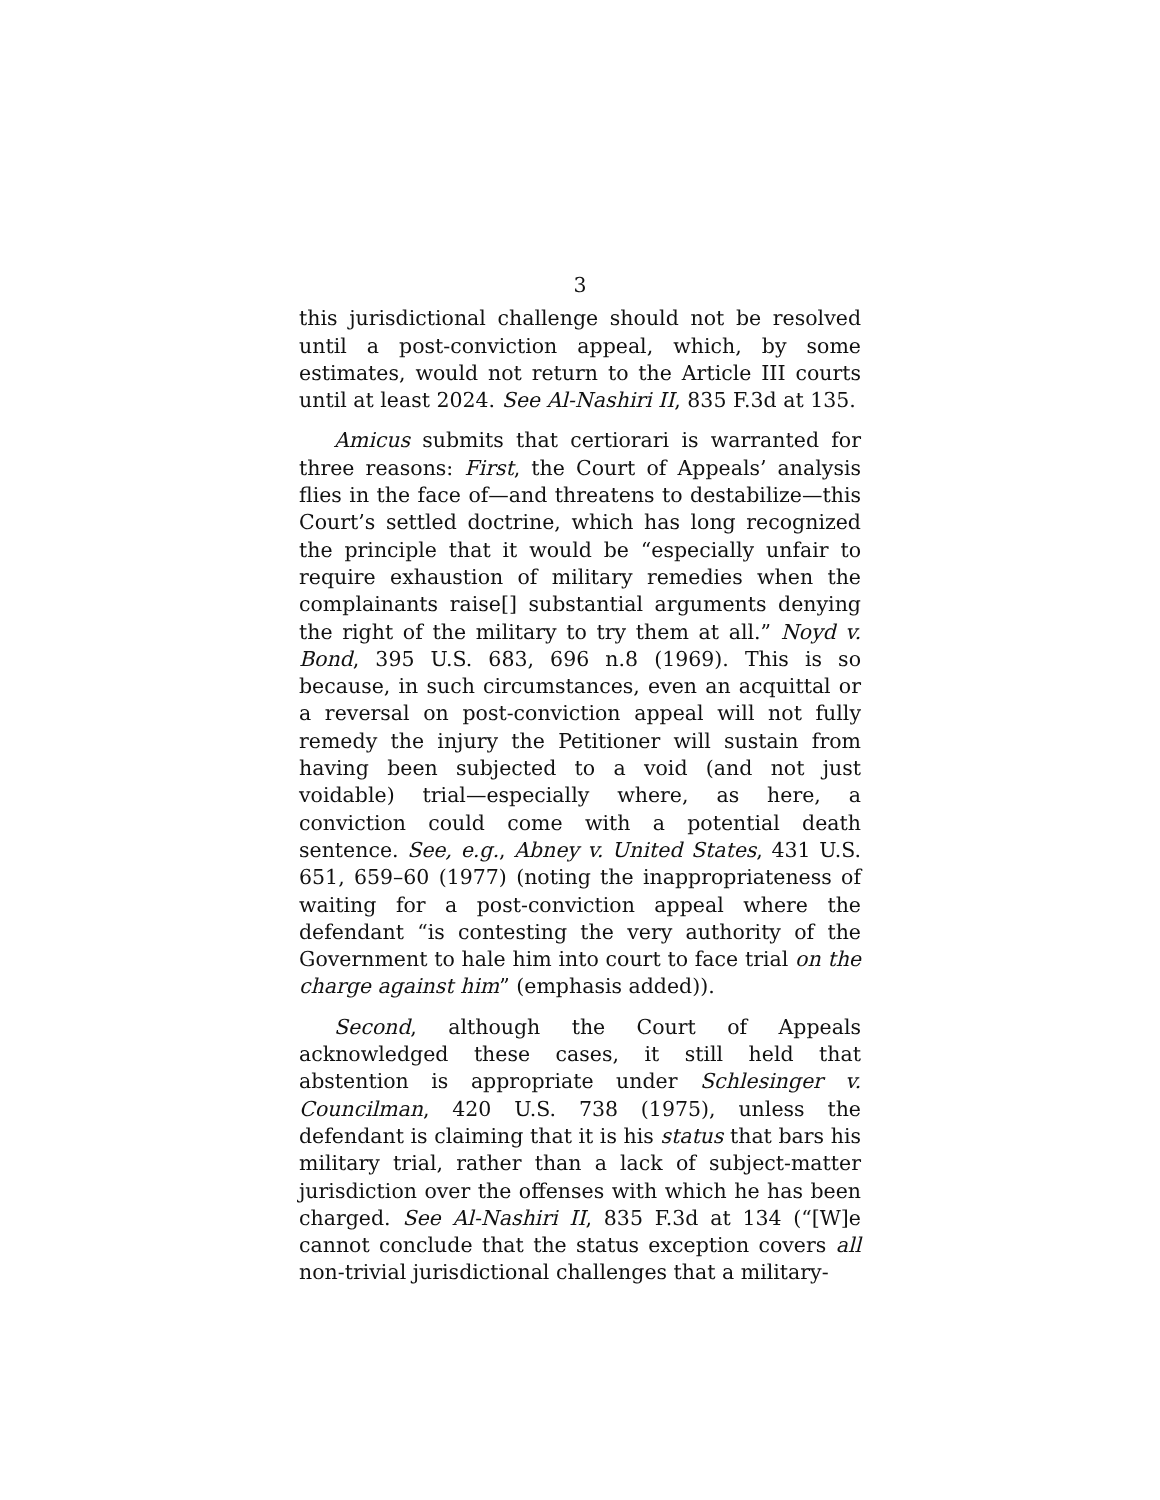3
this jurisdictional challenge should not be resolved until a post-conviction appeal, which, by some estimates, would not return to the Article III courts until at least 2024. See Al-Nashiri II, 835 F.3d at 135.
Amicus submits that certiorari is warranted for three reasons: First, the Court of Appeals’ analysis flies in the face of—and threatens to destabilize—this Court’s settled doctrine, which has long recognized the principle that it would be “especially unfair to require exhaustion of military remedies when the complainants raise[] substantial arguments denying the right of the military to try them at all.” Noyd v. Bond, 395 U.S. 683, 696 n.8 (1969). This is so because, in such circumstances, even an acquittal or a reversal on post-conviction appeal will not fully remedy the injury the Petitioner will sustain from having been subjected to a void (and not just voidable) trial—especially where, as here, a conviction could come with a potential death sentence. See, e.g., Abney v. United States, 431 U.S. 651, 659–60 (1977) (noting the inappropriateness of waiting for a post-conviction appeal where the defendant “is contesting the very authority of the Government to hale him into court to face trial on the charge against him” (emphasis added)).
Second, although the Court of Appeals acknowledged these cases, it still held that abstention is appropriate under Schlesinger v. Councilman, 420 U.S. 738 (1975), unless the defendant is claiming that it is his status that bars his military trial, rather than a lack of subject-matter jurisdiction over the offenses with which he has been charged. See Al-Nashiri II, 835 F.3d at 134 (“[W]e cannot conclude that the status exception covers all non-trivial jurisdictional challenges that a military-